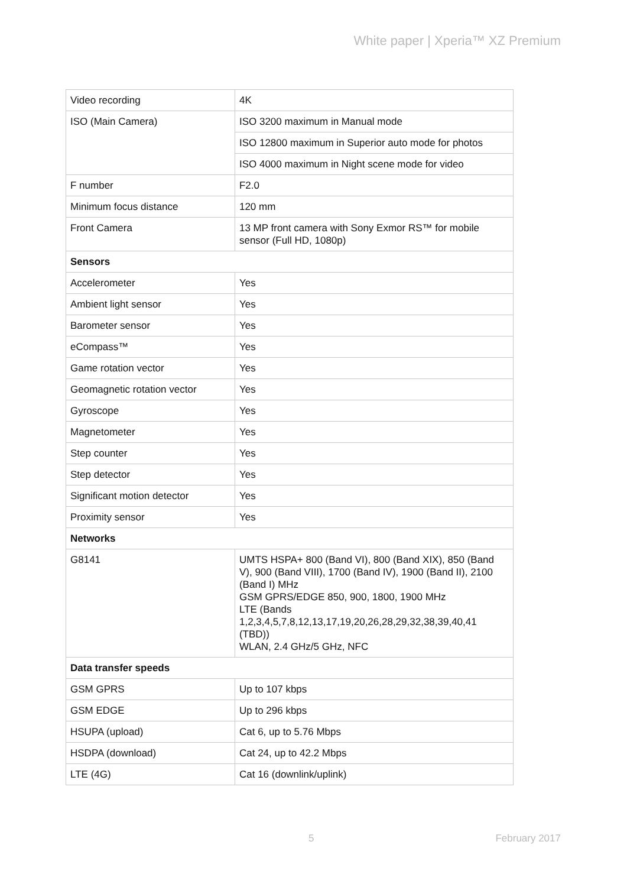White paper | Xperia™ XZ Premium
| Video recording | 4K |
| ISO (Main Camera) | ISO 3200 maximum in Manual mode |
| | ISO 12800 maximum in Superior auto mode for photos |
| | ISO 4000 maximum in Night scene mode for video |
| F number | F2.0 |
| Minimum focus distance | 120 mm |
| Front Camera | 13 MP front camera with Sony Exmor RS™ for mobile sensor (Full HD, 1080p) |
| Sensors | |
| Accelerometer | Yes |
| Ambient light sensor | Yes |
| Barometer sensor | Yes |
| eCompass™ | Yes |
| Game rotation vector | Yes |
| Geomagnetic rotation vector | Yes |
| Gyroscope | Yes |
| Magnetometer | Yes |
| Step counter | Yes |
| Step detector | Yes |
| Significant motion detector | Yes |
| Proximity sensor | Yes |
| Networks | |
| G8141 | UMTS HSPA+ 800 (Band VI), 800 (Band XIX), 850 (Band V), 900 (Band VIII), 1700 (Band IV), 1900 (Band II), 2100 (Band I) MHz GSM GPRS/EDGE 850, 900, 1800, 1900 MHz LTE (Bands 1,2,3,4,5,7,8,12,13,17,19,20,26,28,29,32,38,39,40,41 (TBD)) WLAN, 2.4 GHz/5 GHz, NFC |
| Data transfer speeds | |
| GSM GPRS | Up to 107 kbps |
| GSM EDGE | Up to 296 kbps |
| HSUPA (upload) | Cat 6, up to 5.76 Mbps |
| HSDPA (download) | Cat 24, up to 42.2 Mbps |
| LTE (4G) | Cat 16 (downlink/uplink) |
5 February 2017